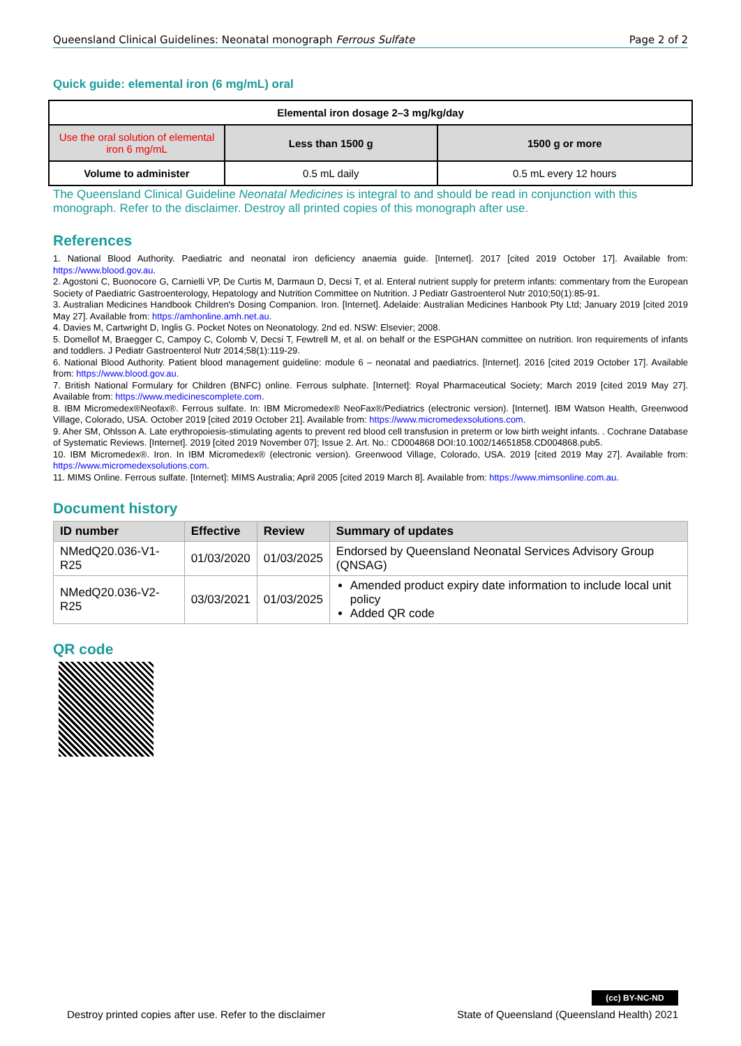Queensland Clinical Guidelines: Neonatal monograph Ferrous Sulfate Page 2 of 2
Quick guide: elemental iron (6 mg/mL) oral
| Elemental iron dosage 2–3 mg/kg/day | | |
| --- | --- | --- |
| Use the oral solution of elemental iron 6 mg/mL | Less than 1500 g | 1500 g or more |
| Volume to administer | 0.5 mL daily | 0.5 mL every 12 hours |
The Queensland Clinical Guideline Neonatal Medicines is integral to and should be read in conjunction with this monograph. Refer to the disclaimer. Destroy all printed copies of this monograph after use.
References
1. National Blood Authority. Paediatric and neonatal iron deficiency anaemia guide. [Internet]. 2017 [cited 2019 October 17]. Available from: https://www.blood.gov.au.
2. Agostoni C, Buonocore G, Carnielli VP, De Curtis M, Darmaun D, Decsi T, et al. Enteral nutrient supply for preterm infants: commentary from the European Society of Paediatric Gastroenterology, Hepatology and Nutrition Committee on Nutrition. J Pediatr Gastroenterol Nutr 2010;50(1):85-91.
3. Australian Medicines Handbook Children's Dosing Companion. Iron. [Internet]. Adelaide: Australian Medicines Hanbook Pty Ltd; January 2019 [cited 2019 May 27]. Available from: https://amhonline.amh.net.au.
4. Davies M, Cartwright D, Inglis G. Pocket Notes on Neonatology. 2nd ed. NSW: Elsevier; 2008.
5. Domellof M, Braegger C, Campoy C, Colomb V, Decsi T, Fewtrell M, et al. on behalf or the ESPGHAN committee on nutrition. Iron requirements of infants and toddlers. J Pediatr Gastroenterol Nutr 2014;58(1):119-29.
6. National Blood Authority. Patient blood management guideline: module 6 – neonatal and paediatrics. [Internet]. 2016 [cited 2019 October 17]. Available from: https://www.blood.gov.au.
7. British National Formulary for Children (BNFC) online. Ferrous sulphate. [Internet]: Royal Pharmaceutical Society; March 2019 [cited 2019 May 27]. Available from: https://www.medicinescomplete.com.
8. IBM Micromedex®Neofax®. Ferrous sulfate. In: IBM Micromedex® NeoFax®/Pediatrics (electronic version). [Internet]. IBM Watson Health, Greenwood Village, Colorado, USA. October 2019 [cited 2019 October 21]. Available from: https://www.micromedexsolutions.com.
9. Aher SM, Ohlsson A. Late erythropoiesis-stimulating agents to prevent red blood cell transfusion in preterm or low birth weight infants. . Cochrane Database of Systematic Reviews. [Internet]. 2019 [cited 2019 November 07]; Issue 2. Art. No.: CD004868 DOI:10.1002/14651858.CD004868.pub5.
10. IBM Micromedex®. Iron. In IBM Micromedex® (electronic version). Greenwood Village, Colorado, USA. 2019 [cited 2019 May 27]. Available from: https://www.micromedexsolutions.com.
11. MIMS Online. Ferrous sulfate. [Internet]: MIMS Australia; April 2005 [cited 2019 March 8]. Available from: https://www.mimsonline.com.au.
Document history
| ID number | Effective | Review | Summary of updates |
| --- | --- | --- | --- |
| NMedQ20.036-V1-R25 | 01/03/2020 | 01/03/2025 | Endorsed by Queensland Neonatal Services Advisory Group (QNSAG) |
| NMedQ20.036-V2-R25 | 03/03/2021 | 01/03/2025 | Amended product expiry date information to include local unit policy Added QR code |
QR code
(cc) BY-NC-ND
Destroy printed copies after use. Refer to the disclaimer State of Queensland (Queensland Health) 2021